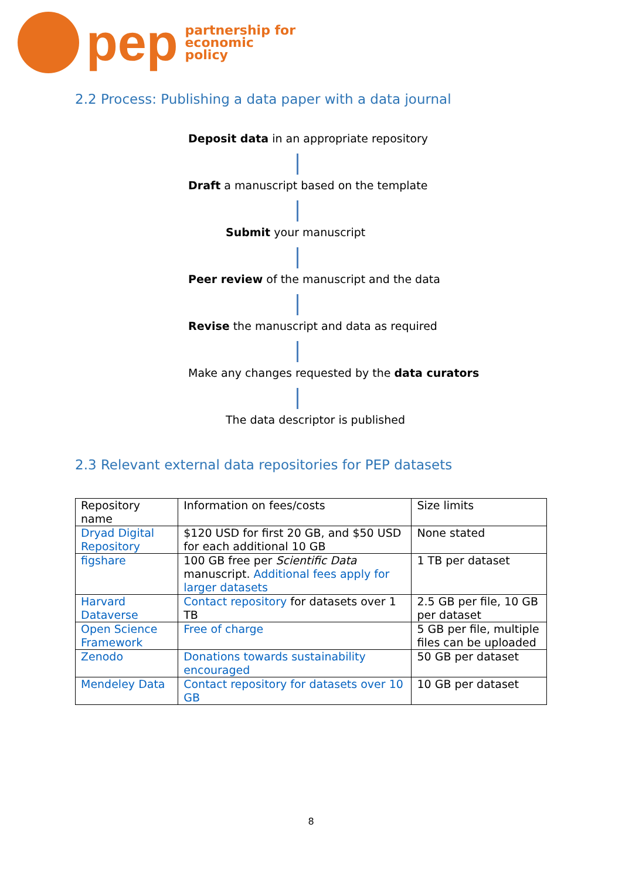pep
partnership for
economic
policy
2.2 Process: Publishing a data paper with a data journal
Deposit data in an appropriate repository
Draft a manuscript based on the template
Submit your manuscript
Peer review of the manuscript and the data
Revise the manuscript and data as required
Make any changes requested by the data curators
The data descriptor is published
2.3 Relevant external data repositories for PEP datasets
| Repository name | Information on fees/costs | Size limits |
| Dryad Digital Repository | $120 USD for first 20 GB, and $50 USD for each additional 10 GB | None stated |
| figshare | 100 GB free per Scientific Data manuscript. Additional fees apply for larger datasets | 1 TB per dataset |
| Harvard Dataverse | Contact repository for datasets over 1 TB | 2.5 GB per file, 10 GB per dataset |
| Open Science Framework | Free of charge | 5 GB per file, multiple files can be uploaded |
| Zenodo | Donations towards sustainability encouraged | 50 GB per dataset |
| Mendeley Data | Contact repository for datasets over 10 GB | 10 GB per dataset |
8